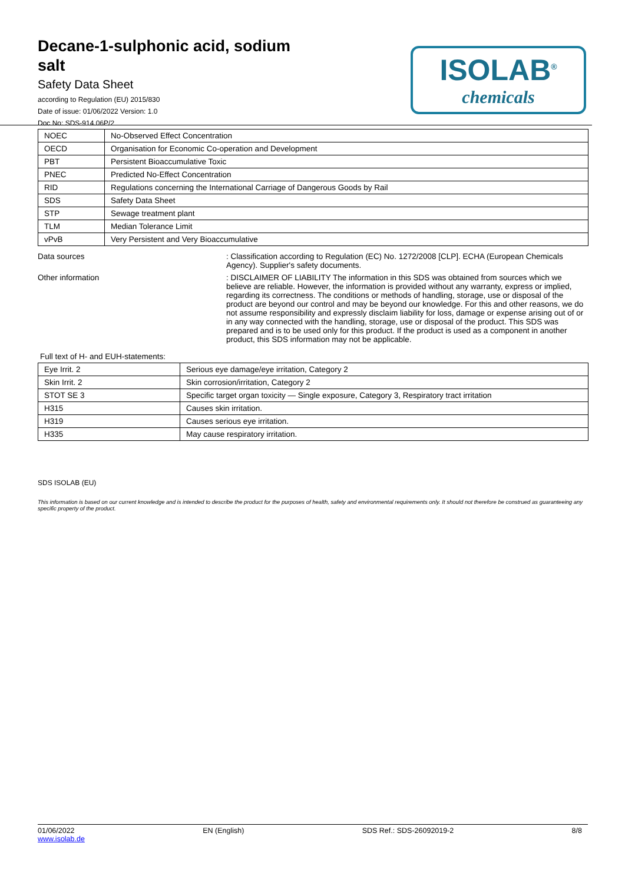Decane-1-sulphonic acid, sodium salt
Safety Data Sheet
according to Regulation (EU) 2015/830
Date of issue: 01/06/2022 Version: 1.0
Doc No: SDS-914.06P/2
ISOLAB<sup>®</sup>
chemicals
| NOEC | No-Observed Effect Concentration |
| OECD | Organisation for Economic Co-operation and Development |
| PBT | Persistent Bioaccumulative Toxic |
| PNEC | Predicted No-Effect Concentration |
| RID | Regulations concerning the International Carriage of Dangerous Goods by Rail |
| SDS | Safety Data Sheet |
| STP | Sewage treatment plant |
| TLM | Median Tolerance Limit |
| vPvB | Very Persistent and Very Bioaccumulative |
Data sources : Classification according to Regulation (EC) No. 1272/2008 [CLP]. ECHA (European Chemicals Agency). Supplier's safety documents.
Other information : DISCLAIMER OF LIABILITY The information in this SDS was obtained from sources which we believe are reliable. However, the information is provided without any warranty, express or implied, regarding its correctness. The conditions or methods of handling, storage, use or disposal of the product are beyond our control and may be beyond our knowledge. For this and other reasons, we do not assume responsibility and expressly disclaim liability for loss, damage or expense arising out of or in any way connected with the handling, storage, use or disposal of the product. This SDS was prepared and is to be used only for this product. If the product is used as a component in another product, this SDS information may not be applicable.
Full text of H- and EUH-statements:
| Eye Irrit. 2 | Serious eye damage/eye irritation, Category 2 |
| Skin Irrit. 2 | Skin corrosion/irritation, Category 2 |
| STOT SE 3 | Specific target organ toxicity — Single exposure, Category 3, Respiratory tract irritation |
| H315 | Causes skin irritation. |
| H319 | Causes serious eye irritation. |
| H335 | May cause respiratory irritation. |
SDS ISOLAB (EU)
This information is based on our current knowledge and is intended to describe the product for the purposes of health, safety and environmental requirements only. It should not therefore be construed as guaranteeing any specific property of the product.
01/06/2022
www.isolab.de
EN (English) SDS Ref.: SDS-26092019-2 8/8